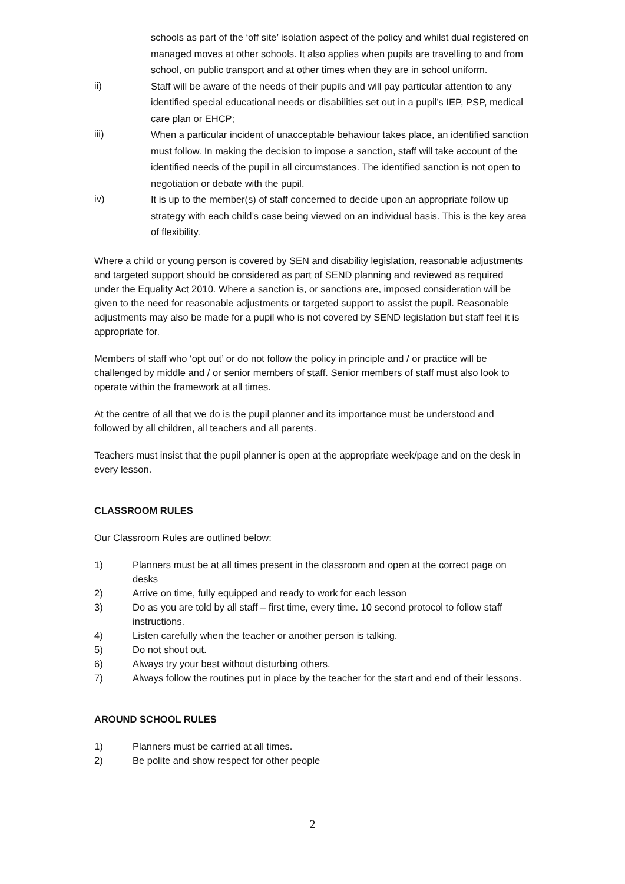schools as part of the ‘off site’ isolation aspect of the policy and whilst dual registered on managed moves at other schools. It also applies when pupils are travelling to and from school, on public transport and at other times when they are in school uniform.
ii)
Staff will be aware of the needs of their pupils and will pay particular attention to any identified special educational needs or disabilities set out in a pupil’s IEP, PSP, medical care plan or EHCP;
iii)
When a particular incident of unacceptable behaviour takes place, an identified sanction must follow. In making the decision to impose a sanction, staff will take account of the identified needs of the pupil in all circumstances. The identified sanction is not open to negotiation or debate with the pupil.
iv)
It is up to the member(s) of staff concerned to decide upon an appropriate follow up strategy with each child’s case being viewed on an individual basis. This is the key area of flexibility.
Where a child or young person is covered by SEN and disability legislation, reasonable adjustments and targeted support should be considered as part of SEND planning and reviewed as required under the Equality Act 2010. Where a sanction is, or sanctions are, imposed consideration will be given to the need for reasonable adjustments or targeted support to assist the pupil. Reasonable adjustments may also be made for a pupil who is not covered by SEND legislation but staff feel it is appropriate for.
Members of staff who ‘opt out’ or do not follow the policy in principle and / or practice will be challenged by middle and / or senior members of staff. Senior members of staff must also look to operate within the framework at all times.
At the centre of all that we do is the pupil planner and its importance must be understood and followed by all children, all teachers and all parents.
Teachers must insist that the pupil planner is open at the appropriate week/page and on the desk in every lesson.
CLASSROOM RULES
Our Classroom Rules are outlined below:
1) Planners must be at all times present in the classroom and open at the correct page on desks
2) Arrive on time, fully equipped and ready to work for each lesson
3) Do as you are told by all staff – first time, every time. 10 second protocol to follow staff instructions.
4) Listen carefully when the teacher or another person is talking.
5) Do not shout out.
6) Always try your best without disturbing others.
7) Always follow the routines put in place by the teacher for the start and end of their lessons.
AROUND SCHOOL RULES
1) Planners must be carried at all times.
2) Be polite and show respect for other people
2